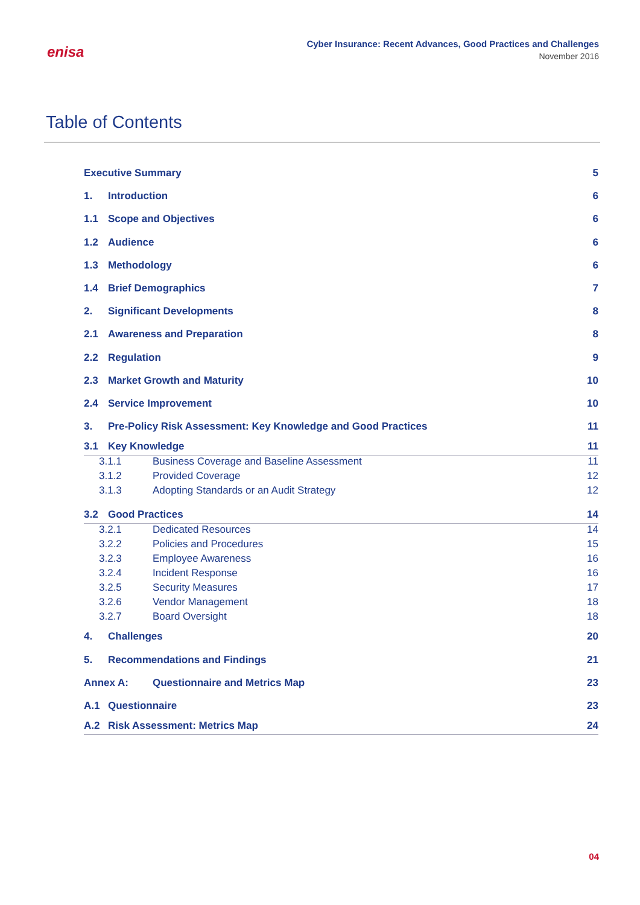enisa
Cyber Insurance: Recent Advances, Good Practices and Challenges
November 2016
Table of Contents
Executive Summary 5
1. Introduction 6
1.1 Scope and Objectives 6
1.2 Audience 6
1.3 Methodology 6
1.4 Brief Demographics 7
2. Significant Developments 8
2.1 Awareness and Preparation 8
2.2 Regulation 9
2.3 Market Growth and Maturity 10
2.4 Service Improvement 10
3. Pre-Policy Risk Assessment: Key Knowledge and Good Practices 11
3.1 Key Knowledge 11
3.1.1 Business Coverage and Baseline Assessment 11
3.1.2 Provided Coverage 12
3.1.3 Adopting Standards or an Audit Strategy 12
3.2 Good Practices 14
3.2.1 Dedicated Resources 14
3.2.2 Policies and Procedures 15
3.2.3 Employee Awareness 16
3.2.4 Incident Response 16
3.2.5 Security Measures 17
3.2.6 Vendor Management 18
3.2.7 Board Oversight 18
4. Challenges 20
5. Recommendations and Findings 21
Annex A: Questionnaire and Metrics Map 23
A.1 Questionnaire 23
A.2 Risk Assessment: Metrics Map 24
04